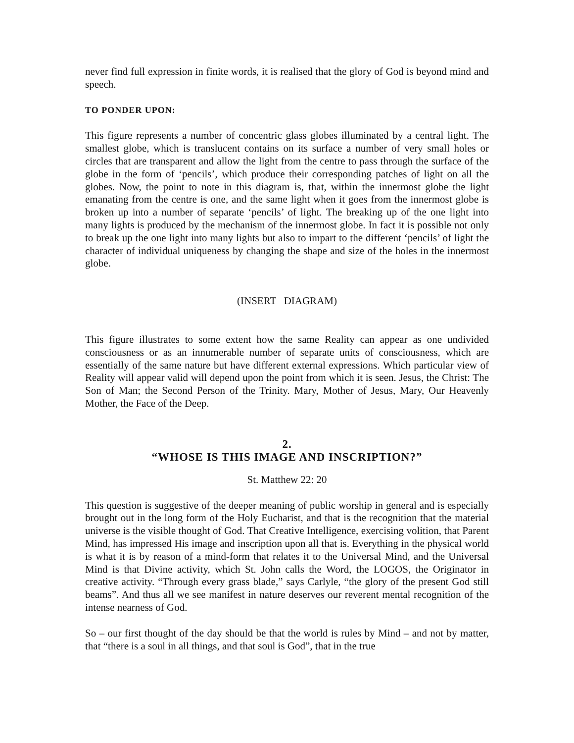never find full expression in finite words, it is realised that the glory of God is beyond mind and speech.
TO PONDER UPON:
This figure represents a number of concentric glass globes illuminated by a central light. The smallest globe, which is translucent contains on its surface a number of very small holes or circles that are transparent and allow the light from the centre to pass through the surface of the globe in the form of ‘pencils’, which produce their corresponding patches of light on all the globes. Now, the point to note in this diagram is, that, within the innermost globe the light emanating from the centre is one, and the same light when it goes from the innermost globe is broken up into a number of separate ‘pencils’ of light. The breaking up of the one light into many lights is produced by the mechanism of the innermost globe. In fact it is possible not only to break up the one light into many lights but also to impart to the different ‘pencils’ of light the character of individual uniqueness by changing the shape and size of the holes in the innermost globe.
(INSERT DIAGRAM)
This figure illustrates to some extent how the same Reality can appear as one undivided consciousness or as an innumerable number of separate units of consciousness, which are essentially of the same nature but have different external expressions. Which particular view of Reality will appear valid will depend upon the point from which it is seen. Jesus, the Christ: The Son of Man; the Second Person of the Trinity. Mary, Mother of Jesus, Mary, Our Heavenly Mother, the Face of the Deep.
2.
“WHOSE IS THIS IMAGE AND INSCRIPTION?”
St. Matthew 22: 20
This question is suggestive of the deeper meaning of public worship in general and is especially brought out in the long form of the Holy Eucharist, and that is the recognition that the material universe is the visible thought of God. That Creative Intelligence, exercising volition, that Parent Mind, has impressed His image and inscription upon all that is. Everything in the physical world is what it is by reason of a mind-form that relates it to the Universal Mind, and the Universal Mind is that Divine activity, which St. John calls the Word, the LOGOS, the Originator in creative activity. “Through every grass blade,” says Carlyle, “the glory of the present God still beams”. And thus all we see manifest in nature deserves our reverent mental recognition of the intense nearness of God.
So – our first thought of the day should be that the world is rules by Mind – and not by matter, that “there is a soul in all things, and that soul is God”, that in the true